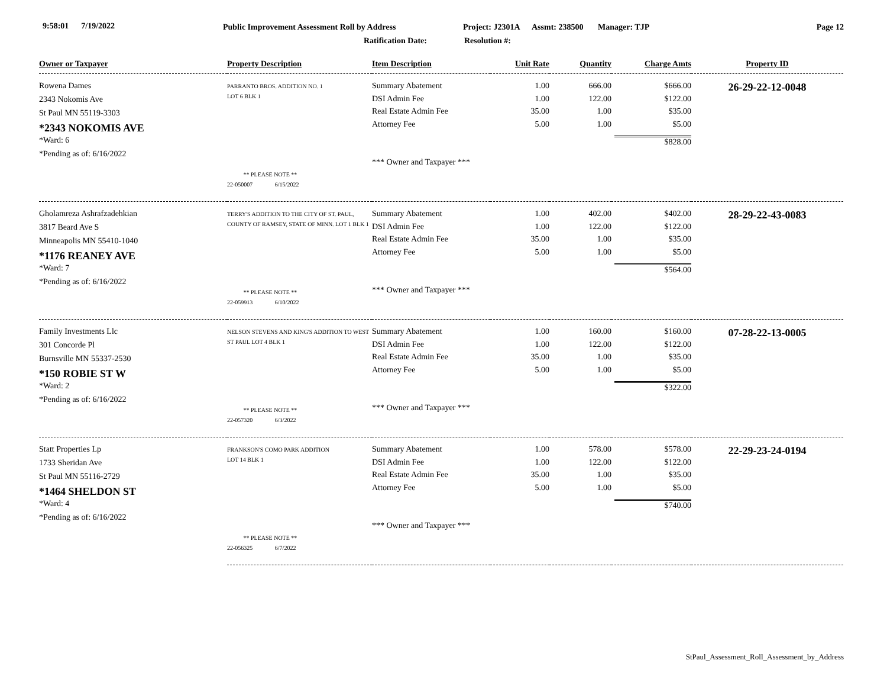9:58:01 7/19/2022 Public Improvement Assessment Roll by Address Project: J2301A Assmt: 238500 Manager: TJP Page 12
Ratification Date: Resolution #:
| Owner or Taxpayer | Property Description | Item Description | Unit Rate | Quantity | Charge Amts | Property ID |
| --- | --- | --- | --- | --- | --- | --- |
| Rowena Dames 2343 Nokomis Ave St Paul MN 55119-3303 *2343 NOKOMIS AVE *Ward: 6 *Pending as of: 6/16/2022 | PARRANTO BROS. ADDITION NO. 1 LOT 6 BLK 1 ** PLEASE NOTE ** 22-050007 6/15/2022 | Summary Abatement DSI Admin Fee Real Estate Admin Fee Attorney Fee *** Owner and Taxpayer *** | 1.00 1.00 35.00 5.00 | 666.00 122.00 1.00 1.00 | $666.00 $122.00 $35.00 $5.00 $828.00 | 26-29-22-12-0048 |
| Gholamreza Ashrafzadehkian 3817 Beard Ave S Minneapolis MN 55410-1040 *1176 REANEY AVE *Ward: 7 *Pending as of: 6/16/2022 | TERRY'S ADDITION TO THE CITY OF ST. PAUL, COUNTY OF RAMSEY, STATE OF MINN. LOT 1 BLK 1 ** PLEASE NOTE ** 22-059913 6/10/2022 | Summary Abatement DSI Admin Fee Real Estate Admin Fee Attorney Fee *** Owner and Taxpayer *** | 1.00 1.00 35.00 5.00 | 402.00 122.00 1.00 1.00 | $402.00 $122.00 $35.00 $5.00 $564.00 | 28-29-22-43-0083 |
| Family Investments Llc 301 Concorde Pl Burnsville MN 55337-2530 *150 ROBIE ST W *Ward: 2 *Pending as of: 6/16/2022 | NELSON STEVENS AND KING'S ADDITION TO WEST ST PAUL LOT 4 BLK 1 ** PLEASE NOTE ** 22-057320 6/3/2022 | Summary Abatement DSI Admin Fee Real Estate Admin Fee Attorney Fee *** Owner and Taxpayer *** | 1.00 1.00 35.00 5.00 | 160.00 122.00 1.00 1.00 | $160.00 $122.00 $35.00 $5.00 $322.00 | 07-28-22-13-0005 |
| Statt Properties Lp 1733 Sheridan Ave St Paul MN 55116-2729 *1464 SHELDON ST *Ward: 4 *Pending as of: 6/16/2022 | FRANKSON'S COMO PARK ADDITION LOT 14 BLK 1 ** PLEASE NOTE ** 22-056325 6/7/2022 | Summary Abatement DSI Admin Fee Real Estate Admin Fee Attorney Fee *** Owner and Taxpayer *** | 1.00 1.00 35.00 5.00 | 578.00 122.00 1.00 1.00 | $578.00 $122.00 $35.00 $5.00 $740.00 | 22-29-23-24-0194 |
StPaul_Assessment_Roll_Assessment_by_Address